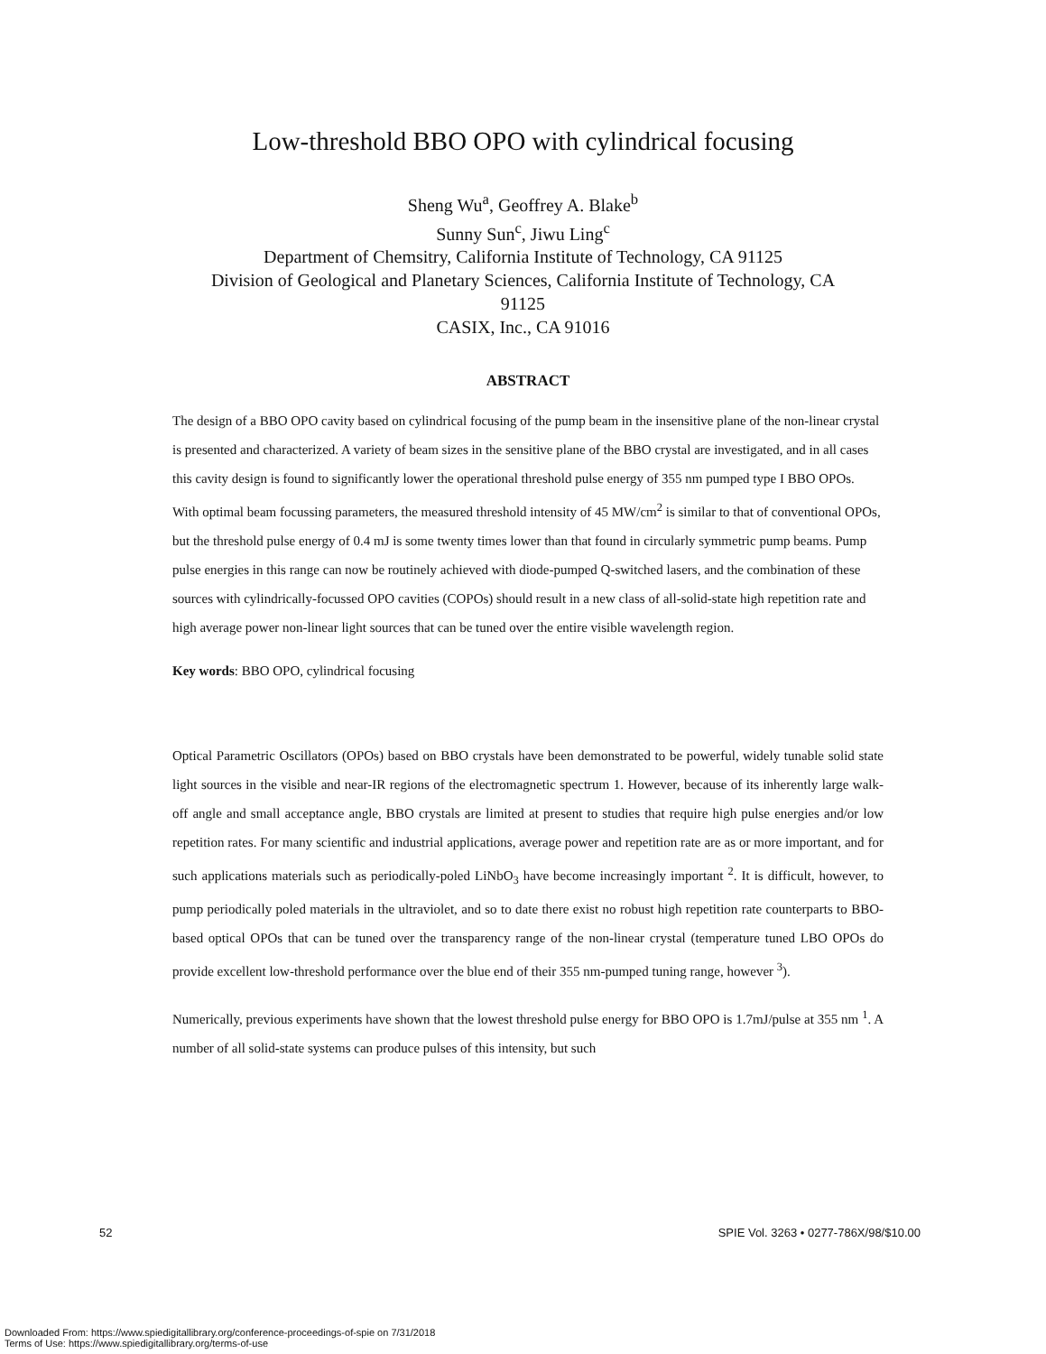Low-threshold BBO OPO with cylindrical focusing
Sheng Wu<sup>a</sup>, Geoffrey A. Blake<sup>b</sup>
Sunny Sun<sup>c</sup>, Jiwu Ling<sup>c</sup>
Department of Chemsitry, California Institute of Technology, CA 91125
Division of Geological and Planetary Sciences, California Institute of Technology, CA
91125
CASIX, Inc., CA 91016
ABSTRACT
The design of a BBO OPO cavity based on cylindrical focusing of the pump beam in the insensitive plane of the non-linear crystal is presented and characterized. A variety of beam sizes in the sensitive plane of the BBO crystal are investigated, and in all cases this cavity design is found to significantly lower the operational threshold pulse energy of 355 nm pumped type I BBO OPOs. With optimal beam focussing parameters, the measured threshold intensity of 45 MW/cm<sup>2</sup> is similar to that of conventional OPOs, but the threshold pulse energy of 0.4 mJ is some twenty times lower than that found in circularly symmetric pump beams. Pump pulse energies in this range can now be routinely achieved with diode-pumped Q-switched lasers, and the combination of these sources with cylindrically-focussed OPO cavities (COPOs) should result in a new class of all-solid-state high repetition rate and high average power non-linear light sources that can be tuned over the entire visible wavelength region.
Key words: BBO OPO, cylindrical focusing
Optical Parametric Oscillators (OPOs) based on BBO crystals have been demonstrated to be powerful, widely tunable solid state light sources in the visible and near-IR regions of the electromagnetic spectrum 1. However, because of its inherently large walk-off angle and small acceptance angle, BBO crystals are limited at present to studies that require high pulse energies and/or low repetition rates. For many scientific and industrial applications, average power and repetition rate are as or more important, and for such applications materials such as periodically-poled LiNbO<sub>3</sub> have become increasingly important <sup>2</sup>. It is difficult, however, to pump periodically poled materials in the ultraviolet, and so to date there exist no robust high repetition rate counterparts to BBO-based optical OPOs that can be tuned over the transparency range of the non-linear crystal (temperature tuned LBO OPOs do provide excellent low-threshold performance over the blue end of their 355 nm-pumped tuning range, however <sup>3</sup>).
Numerically, previous experiments have shown that the lowest threshold pulse energy for BBO OPO is 1.7mJ/pulse at 355 nm <sup>1</sup>. A number of all solid-state systems can produce pulses of this intensity, but such
52 SPIE Vol. 3263 • 0277-786X/98/$10.00
Downloaded From: https://www.spiedigitallibrary.org/conference-proceedings-of-spie on 7/31/2018
Terms of Use: https://www.spiedigitallibrary.org/terms-of-use